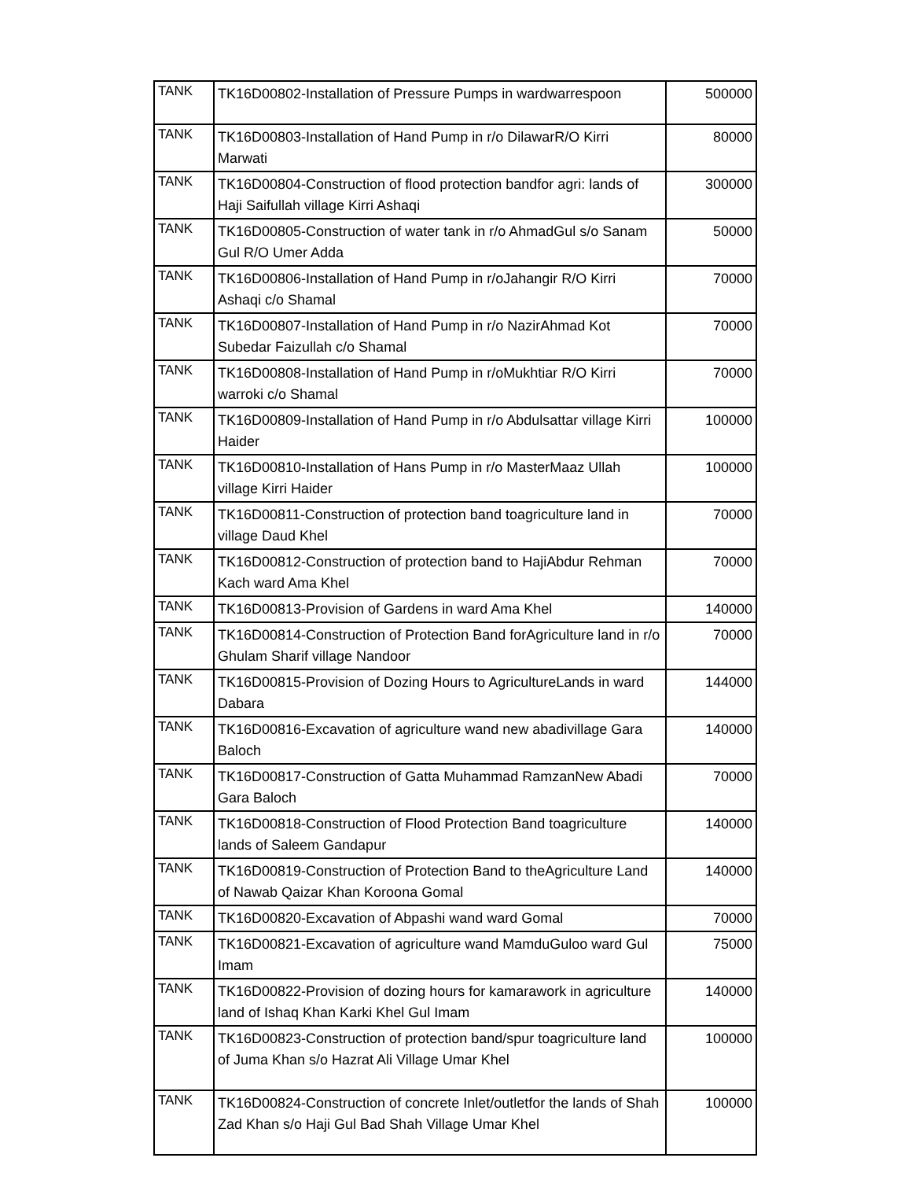| TANK | TK16D00802-Installation of Pressure Pumps in wardwarrespoon | 500000 |
| TANK | TK16D00803-Installation of Hand Pump in r/o DilawarR/O Kirri Marwati | 80000 |
| TANK | TK16D00804-Construction of flood protection bandfor agri: lands of Haji Saifullah village Kirri Ashaqi | 300000 |
| TANK | TK16D00805-Construction of water tank in r/o AhmadGul s/o Sanam Gul R/O Umer Adda | 50000 |
| TANK | TK16D00806-Installation of Hand Pump in r/oJahangir R/O Kirri Ashaqi c/o Shamal | 70000 |
| TANK | TK16D00807-Installation of Hand Pump in r/o NazirAhmad Kot Subedar Faizullah c/o Shamal | 70000 |
| TANK | TK16D00808-Installation of Hand Pump in r/oMukhtiar R/O Kirri warroki c/o Shamal | 70000 |
| TANK | TK16D00809-Installation of Hand Pump in r/o Abdulsattar village Kirri Haider | 100000 |
| TANK | TK16D00810-Installation of Hans Pump in r/o MasterMaaz Ullah village Kirri Haider | 100000 |
| TANK | TK16D00811-Construction of protection band toagriculture land in village Daud Khel | 70000 |
| TANK | TK16D00812-Construction of protection band to HajiAbdur Rehman Kach ward Ama Khel | 70000 |
| TANK | TK16D00813-Provision of Gardens in ward Ama Khel | 140000 |
| TANK | TK16D00814-Construction of Protection Band forAgriculture land in r/o Ghulam Sharif village Nandoor | 70000 |
| TANK | TK16D00815-Provision of Dozing Hours to AgricultureLands in ward Dabara | 144000 |
| TANK | TK16D00816-Excavation of agriculture wand new abadivillage Gara Baloch | 140000 |
| TANK | TK16D00817-Construction of Gatta Muhammad RamzanNew Abadi Gara Baloch | 70000 |
| TANK | TK16D00818-Construction of Flood Protection Band toagriculture lands of Saleem Gandapur | 140000 |
| TANK | TK16D00819-Construction of Protection Band to theAgriculture Land of Nawab Qaizar Khan Koroona Gomal | 140000 |
| TANK | TK16D00820-Excavation of Abpashi wand ward Gomal | 70000 |
| TANK | TK16D00821-Excavation of agriculture wand MamduGuloo ward Gul Imam | 75000 |
| TANK | TK16D00822-Provision of dozing hours for kamarawork in agriculture land of Ishaq Khan Karki Khel Gul Imam | 140000 |
| TANK | TK16D00823-Construction of protection band/spur toagriculture land of Juma Khan s/o Hazrat Ali Village Umar Khel | 100000 |
| TANK | TK16D00824-Construction of concrete Inlet/outletfor the lands of Shah Zad Khan s/o Haji Gul Bad Shah Village Umar Khel | 100000 |